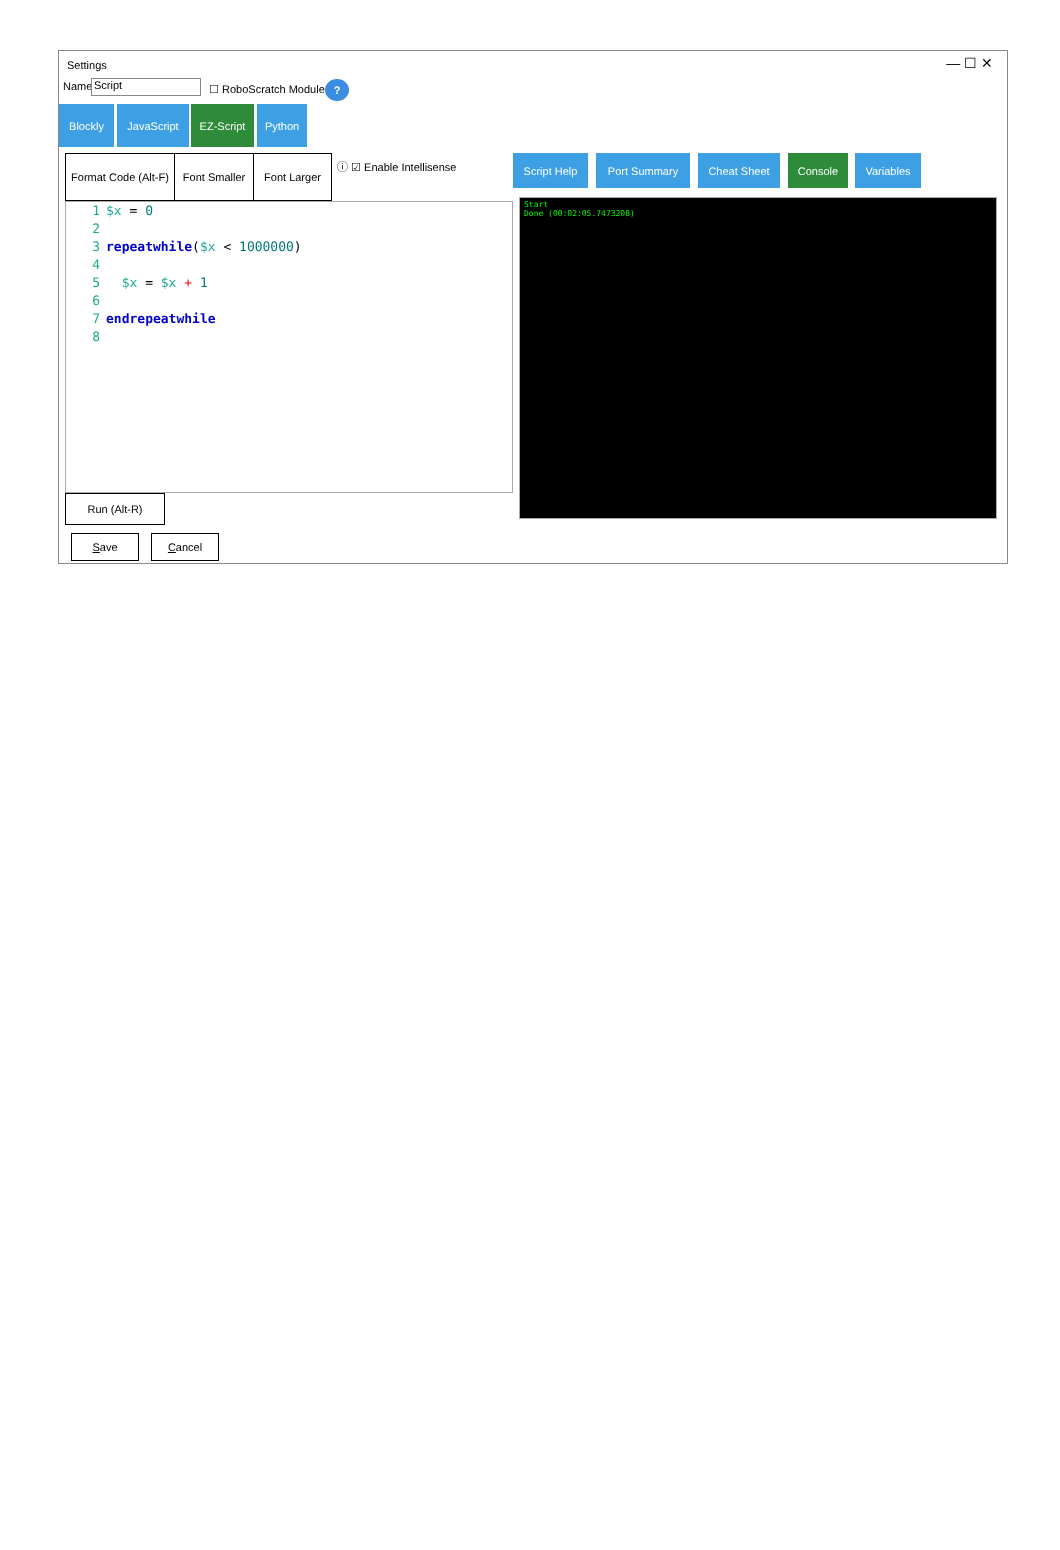Settings — ☐ ✕
Name Script ☐ RoboScratch Module ?
Blockly JavaScript EZ-Script Python
Format Code (Alt-F)
Font Smaller
Font Larger ⓘ ☑ Enable Intellisense Script Help Port Summary Cheat Sheet Console Variables
1 $x = 0
2
3 repeatwhile ($x < 1000000)
4
5 $x = $x + 1
6
7 endrepeatwhile
8
Start
Done (00:02:05.7473208)
Run (Alt-R)
Save Cancel